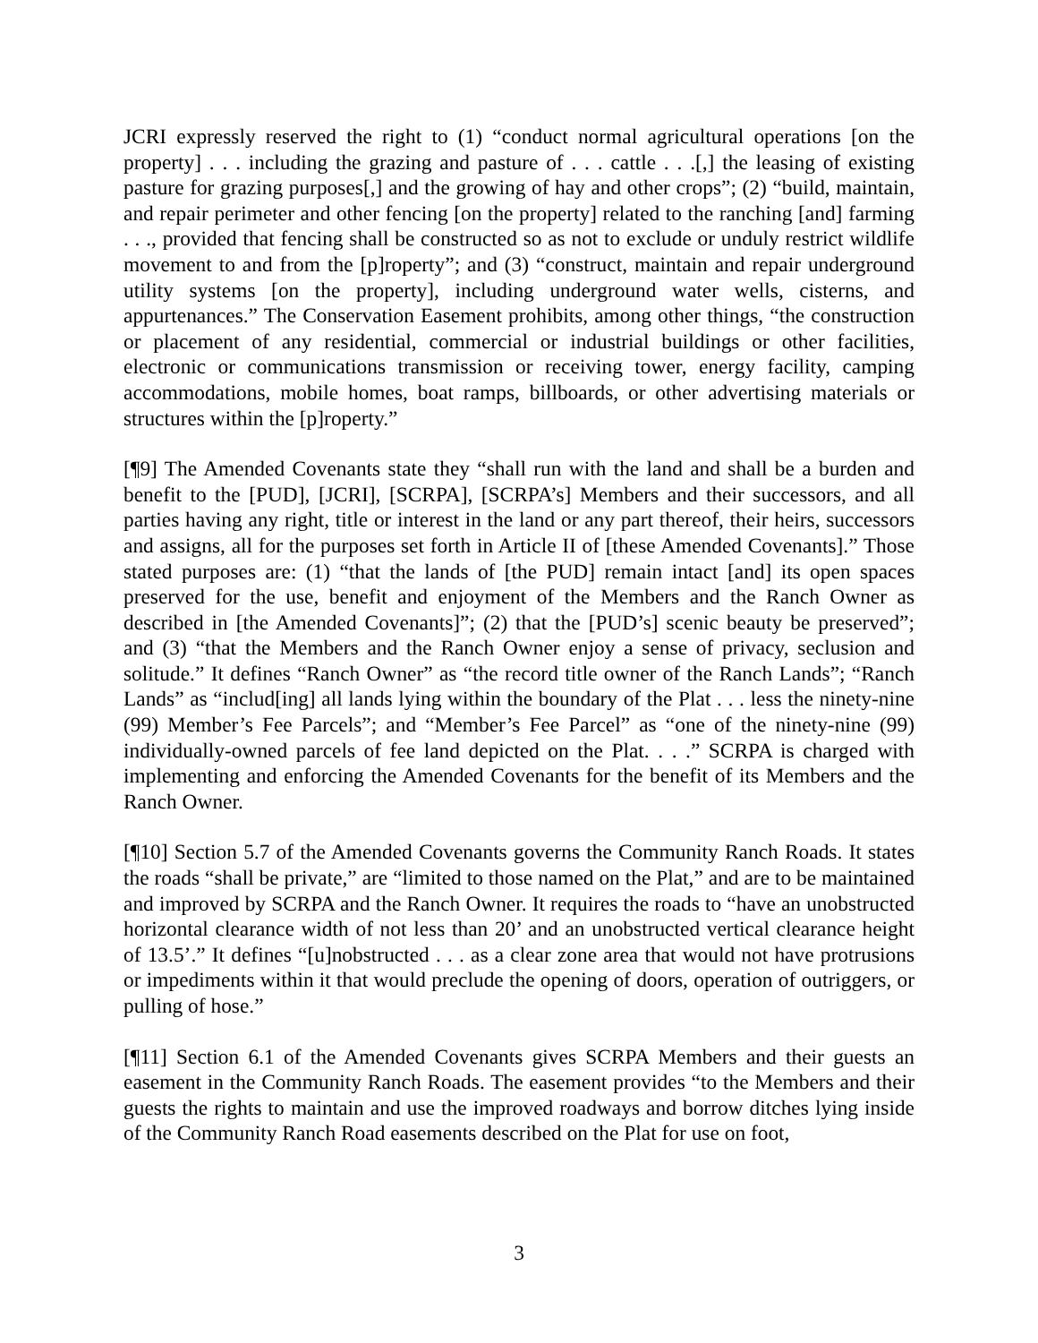JCRI expressly reserved the right to (1) “conduct normal agricultural operations [on the property] . . . including the grazing and pasture of . . . cattle . . .[,] the leasing of existing pasture for grazing purposes[,] and the growing of hay and other crops”; (2) “build, maintain, and repair perimeter and other fencing [on the property] related to the ranching [and] farming . . ., provided that fencing shall be constructed so as not to exclude or unduly restrict wildlife movement to and from the [p]roperty”; and (3) “construct, maintain and repair underground utility systems [on the property], including underground water wells, cisterns, and appurtenances.” The Conservation Easement prohibits, among other things, “the construction or placement of any residential, commercial or industrial buildings or other facilities, electronic or communications transmission or receiving tower, energy facility, camping accommodations, mobile homes, boat ramps, billboards, or other advertising materials or structures within the [p]roperty.”
[¶9] The Amended Covenants state they “shall run with the land and shall be a burden and benefit to the [PUD], [JCRI], [SCRPA], [SCRPA’s] Members and their successors, and all parties having any right, title or interest in the land or any part thereof, their heirs, successors and assigns, all for the purposes set forth in Article II of [these Amended Covenants].” Those stated purposes are: (1) “that the lands of [the PUD] remain intact [and] its open spaces preserved for the use, benefit and enjoyment of the Members and the Ranch Owner as described in [the Amended Covenants]”; (2) that the [PUD’s] scenic beauty be preserved”; and (3) “that the Members and the Ranch Owner enjoy a sense of privacy, seclusion and solitude.” It defines “Ranch Owner” as “the record title owner of the Ranch Lands”; “Ranch Lands” as “includ[ing] all lands lying within the boundary of the Plat . . . less the ninety-nine (99) Member’s Fee Parcels”; and “Member’s Fee Parcel” as “one of the ninety-nine (99) individually-owned parcels of fee land depicted on the Plat. . . .” SCRPA is charged with implementing and enforcing the Amended Covenants for the benefit of its Members and the Ranch Owner.
[¶10] Section 5.7 of the Amended Covenants governs the Community Ranch Roads. It states the roads “shall be private,” are “limited to those named on the Plat,” and are to be maintained and improved by SCRPA and the Ranch Owner. It requires the roads to “have an unobstructed horizontal clearance width of not less than 20’ and an unobstructed vertical clearance height of 13.5’.” It defines “[u]nobstructed . . . as a clear zone area that would not have protrusions or impediments within it that would preclude the opening of doors, operation of outriggers, or pulling of hose.”
[¶11] Section 6.1 of the Amended Covenants gives SCRPA Members and their guests an easement in the Community Ranch Roads. The easement provides “to the Members and their guests the rights to maintain and use the improved roadways and borrow ditches lying inside of the Community Ranch Road easements described on the Plat for use on foot,
3